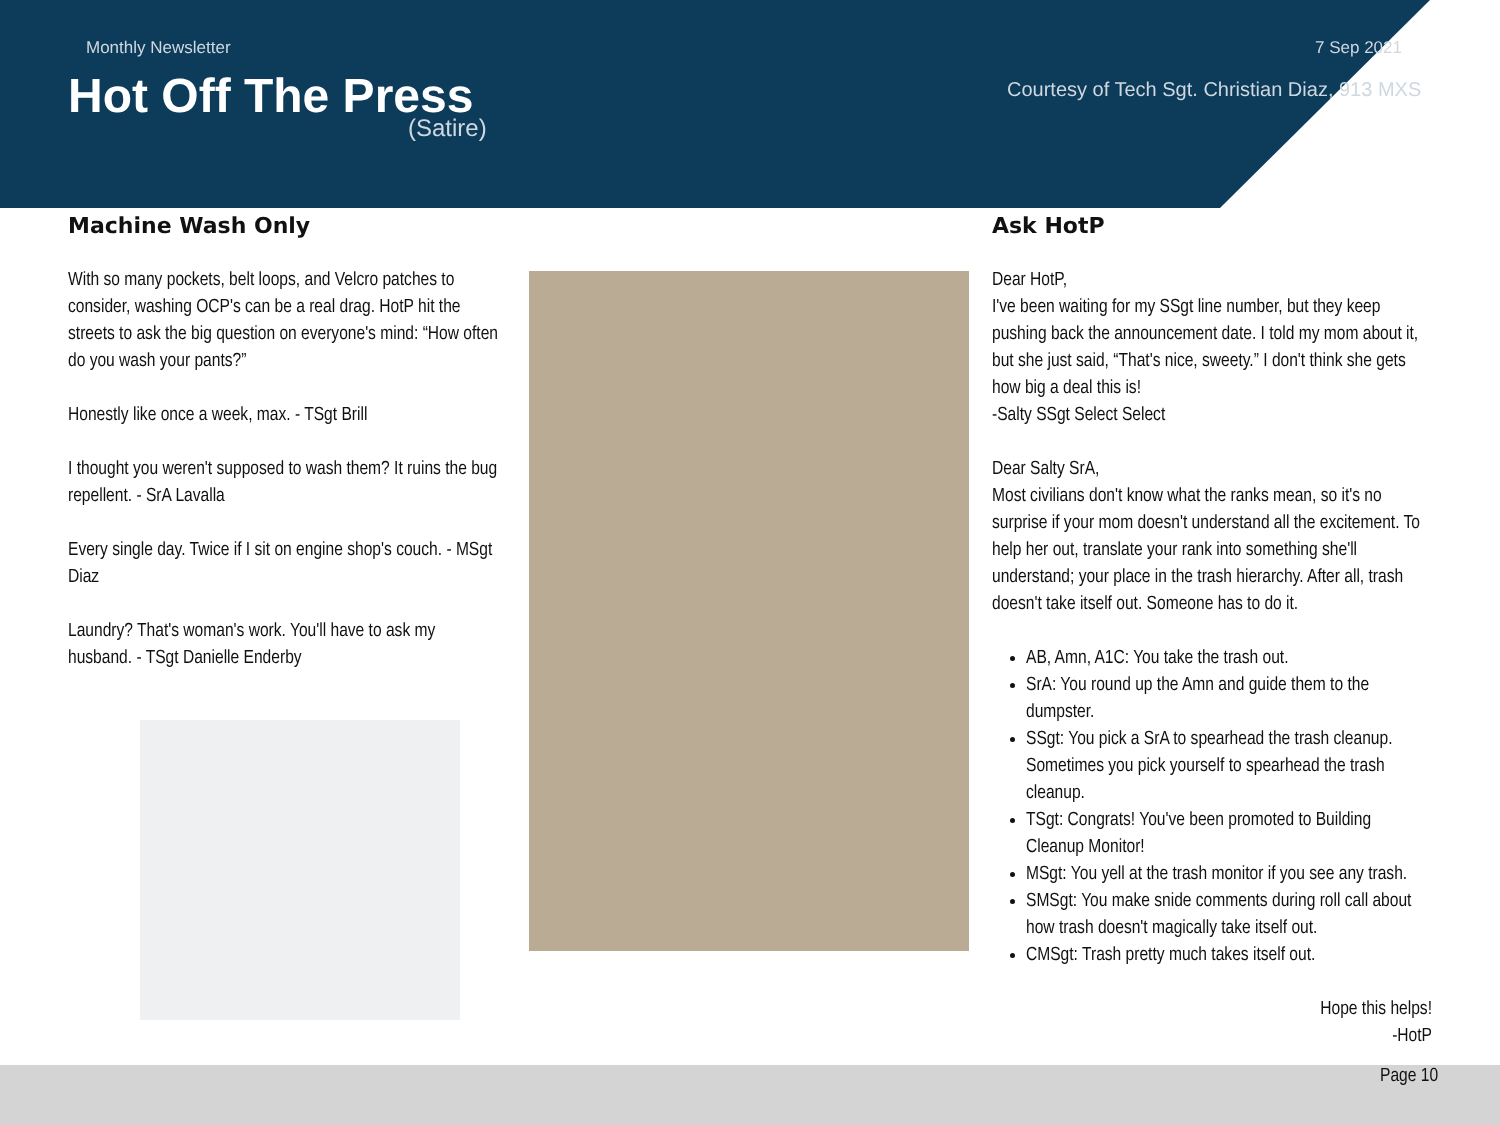Monthly Newsletter 7 Sep 2021
Hot Off The Press
(Satire)
Courtesy of Tech Sgt. Christian Diaz, 913 MXS
Machine Wash Only
With so many pockets, belt loops, and Velcro patches to consider, washing OCP's can be a real drag. HotP hit the streets to ask the big question on everyone's mind: “How often do you wash your pants?”
Honestly like once a week, max. - TSgt Brill
I thought you weren't supposed to wash them? It ruins the bug repellent. - SrA Lavalla
Every single day. Twice if I sit on engine shop's couch. - MSgt Diaz
Laundry? That's woman's work. You'll have to ask my husband. - TSgt Danielle Enderby
Ask HotP
Dear HotP,
I've been waiting for my SSgt line number, but they keep pushing back the announcement date. I told my mom about it, but she just said, “That's nice, sweety.” I don't think she gets how big a deal this is!
-Salty SSgt Select Select
Dear Salty SrA,
Most civilians don't know what the ranks mean, so it's no surprise if your mom doesn't understand all the excitement. To help her out, translate your rank into something she'll understand; your place in the trash hierarchy. After all, trash doesn't take itself out. Someone has to do it.
AB, Amn, A1C: You take the trash out.
SrA: You round up the Amn and guide them to the dumpster.
SSgt: You pick a SrA to spearhead the trash cleanup. Sometimes you pick yourself to spearhead the trash cleanup.
TSgt: Congrats! You've been promoted to Building Cleanup Monitor!
MSgt: You yell at the trash monitor if you see any trash.
SMSgt: You make snide comments during roll call about how trash doesn't magically take itself out.
CMSgt: Trash pretty much takes itself out.
Hope this helps!
-HotP
Page 10